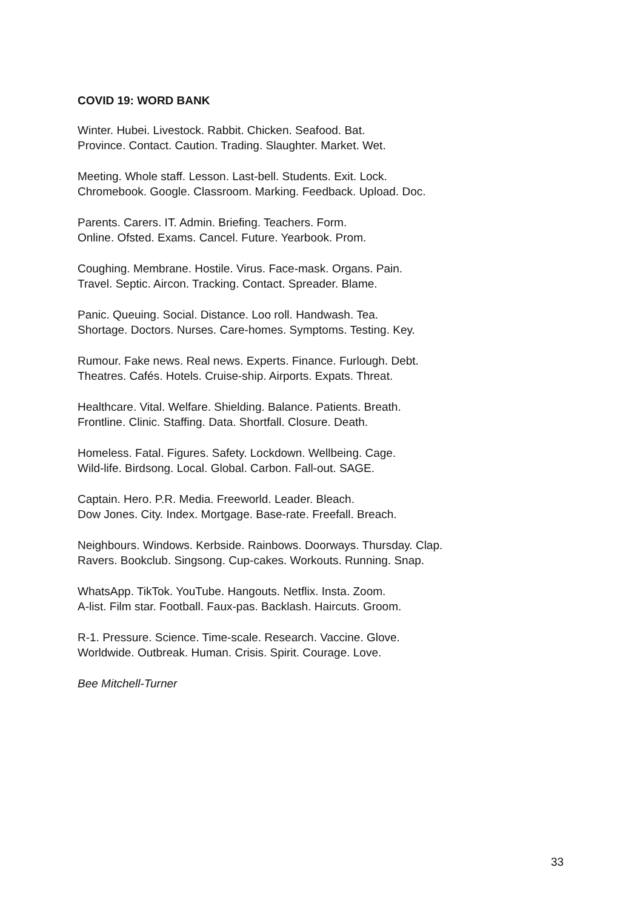COVID 19: WORD BANK
Winter. Hubei. Livestock. Rabbit. Chicken. Seafood. Bat.
Province. Contact. Caution. Trading. Slaughter. Market. Wet.
Meeting. Whole staff. Lesson. Last-bell. Students. Exit. Lock.
Chromebook. Google. Classroom. Marking. Feedback. Upload. Doc.
Parents. Carers. IT. Admin. Briefing. Teachers. Form.
Online. Ofsted. Exams. Cancel. Future. Yearbook. Prom.
Coughing. Membrane. Hostile. Virus. Face-mask. Organs. Pain.
Travel. Septic. Aircon. Tracking. Contact. Spreader. Blame.
Panic. Queuing. Social. Distance. Loo roll. Handwash. Tea.
Shortage. Doctors. Nurses. Care-homes. Symptoms. Testing. Key.
Rumour. Fake news. Real news. Experts. Finance. Furlough. Debt.
Theatres. Cafés. Hotels. Cruise-ship. Airports. Expats. Threat.
Healthcare. Vital. Welfare. Shielding. Balance. Patients. Breath.
Frontline. Clinic. Staffing. Data. Shortfall. Closure. Death.
Homeless. Fatal. Figures. Safety. Lockdown. Wellbeing. Cage.
Wild-life. Birdsong. Local. Global. Carbon. Fall-out. SAGE.
Captain. Hero. P.R. Media. Freeworld. Leader. Bleach.
Dow Jones. City. Index. Mortgage. Base-rate. Freefall. Breach.
Neighbours. Windows. Kerbside. Rainbows. Doorways. Thursday. Clap.
Ravers. Bookclub. Singsong. Cup-cakes. Workouts. Running. Snap.
WhatsApp. TikTok. YouTube. Hangouts. Netflix. Insta. Zoom.
A-list. Film star. Football. Faux-pas. Backlash. Haircuts. Groom.
R-1. Pressure. Science. Time-scale. Research. Vaccine. Glove.
Worldwide. Outbreak. Human. Crisis. Spirit. Courage. Love.
Bee Mitchell-Turner
33